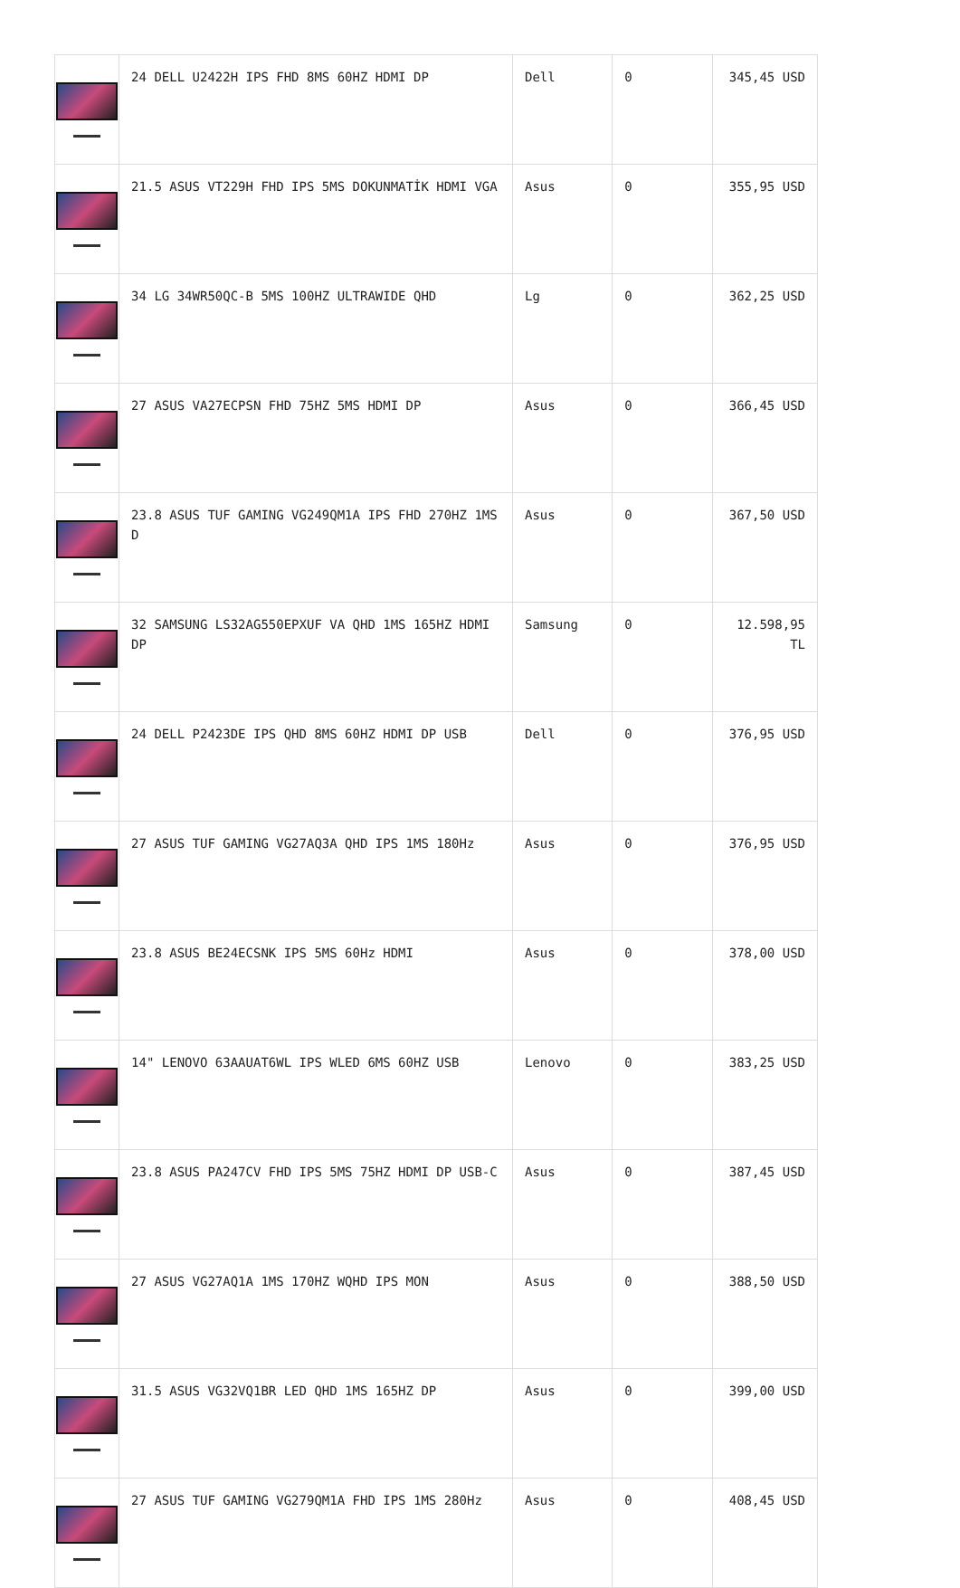| | 24 DELL U2422H IPS FHD 8MS 60HZ HDMI DP | Dell | 0 | 345,45 USD |
| | 21.5 ASUS VT229H FHD IPS 5MS DOKUNMATİK HDMI VGA | Asus | 0 | 355,95 USD |
| | 34 LG 34WR50QC-B 5MS 100HZ ULTRAWIDE QHD | Lg | 0 | 362,25 USD |
| | 27 ASUS VA27ECPSN FHD 75HZ 5MS HDMI DP | Asus | 0 | 366,45 USD |
| | 23.8 ASUS TUF GAMING VG249QM1A IPS FHD 270HZ 1MS D | Asus | 0 | 367,50 USD |
| | 32 SAMSUNG LS32AG550EPXUF VA QHD 1MS 165HZ HDMI DP | Samsung | 0 | 12.598,95 TL |
| | 24 DELL P2423DE IPS QHD 8MS 60HZ HDMI DP USB | Dell | 0 | 376,95 USD |
| | 27 ASUS TUF GAMING VG27AQ3A QHD IPS 1MS 180Hz | Asus | 0 | 376,95 USD |
| | 23.8 ASUS BE24ECSNK IPS 5MS 60Hz HDMI | Asus | 0 | 378,00 USD |
| | 14" LENOVO 63AAUAT6WL IPS WLED 6MS 60HZ USB | Lenovo | 0 | 383,25 USD |
| | 23.8 ASUS PA247CV FHD IPS 5MS 75HZ HDMI DP USB-C | Asus | 0 | 387,45 USD |
| | 27 ASUS VG27AQ1A 1MS 170HZ WQHD IPS MON | Asus | 0 | 388,50 USD |
| | 31.5 ASUS VG32VQ1BR LED QHD 1MS 165HZ DP | Asus | 0 | 399,00 USD |
| | 27 ASUS TUF GAMING VG279QM1A FHD IPS 1MS 280Hz | Asus | 0 | 408,45 USD |